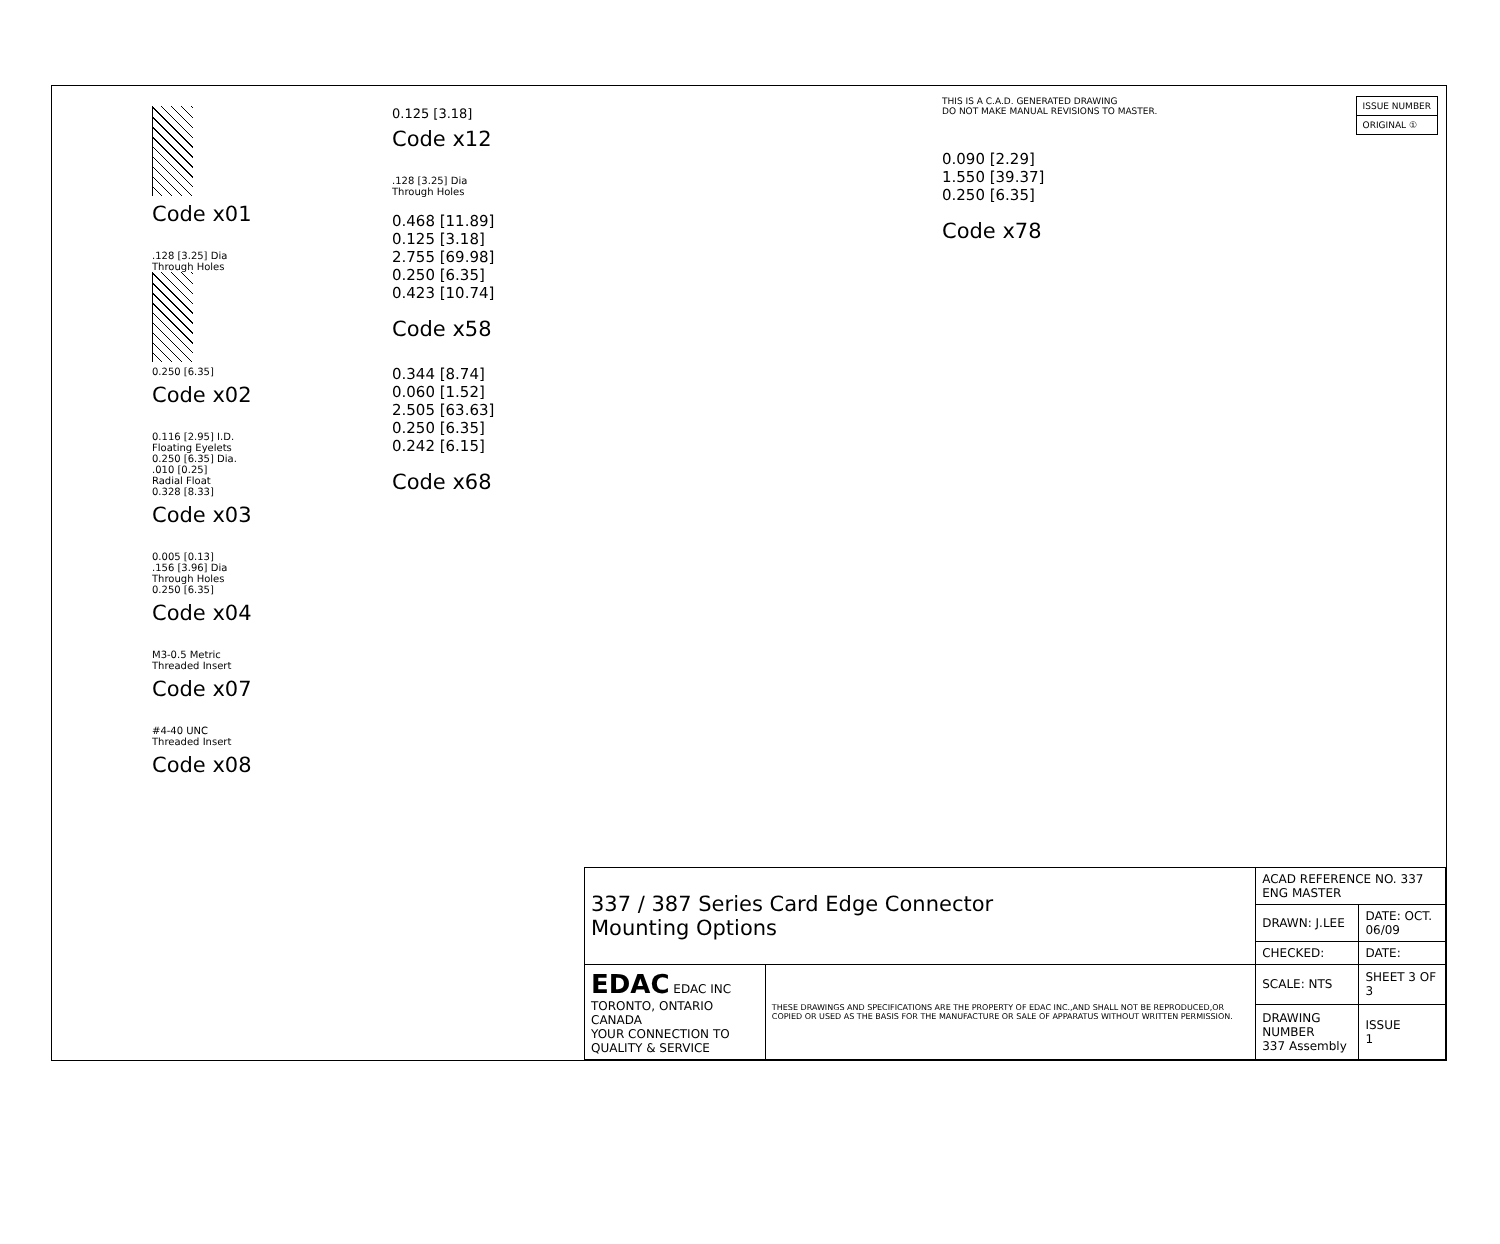Code x01
.128 [3.25] Dia
Through Holes
0.250 [6.35]
Code x02
0.116 [2.95] I.D.
Floating Eyelets
0.250 [6.35] Dia.
.010 [0.25]
Radial Float
0.328 [8.33]
Code x03
0.005 [0.13]
.156 [3.96] Dia
Through Holes
0.250 [6.35]
Code x04
M3-0.5 Metric
Threaded Insert
Code x07
#4-40 UNC
Threaded Insert
Code x08
0.125 [3.18]
Code x12
.128 [3.25] Dia
Through Holes
0.468 [11.89]
0.125 [3.18]
2.755 [69.98]
0.250 [6.35]
0.423 [10.74]
Code x58
0.344 [8.74]
0.060 [1.52]
2.505 [63.63]
0.250 [6.35]
0.242 [6.15]
Code x68
THIS IS A C.A.D. GENERATED DRAWING
DO NOT MAKE MANUAL REVISIONS TO MASTER.
| ISSUE NUMBER |
| ORIGINAL ① |
0.090 [2.29]
1.550 [39.37]
0.250 [6.35]
Code x78
| 337 / 387 Series Card Edge Connector Mounting Options | | ACAD REFERENCE NO. 337 ENG MASTER | |
| | | DRAWN: J.LEE | DATE: OCT. 06/09 |
| | | CHECKED: | DATE: |
| EDAC EDAC INC TORONTO, ONTARIO CANADA YOUR CONNECTION TO QUALITY & SERVICE | THESE DRAWINGS AND SPECIFICATIONS ARE THE PROPERTY OF EDAC INC.,AND SHALL NOT BE REPRODUCED,OR COPIED OR USED AS THE BASIS FOR THE MANUFACTURE OR SALE OF APPARATUS WITHOUT WRITTEN PERMISSION. | SCALE: NTS | SHEET 3 OF 3 |
| | | DRAWING NUMBER 337 Assembly | ISSUE 1 |